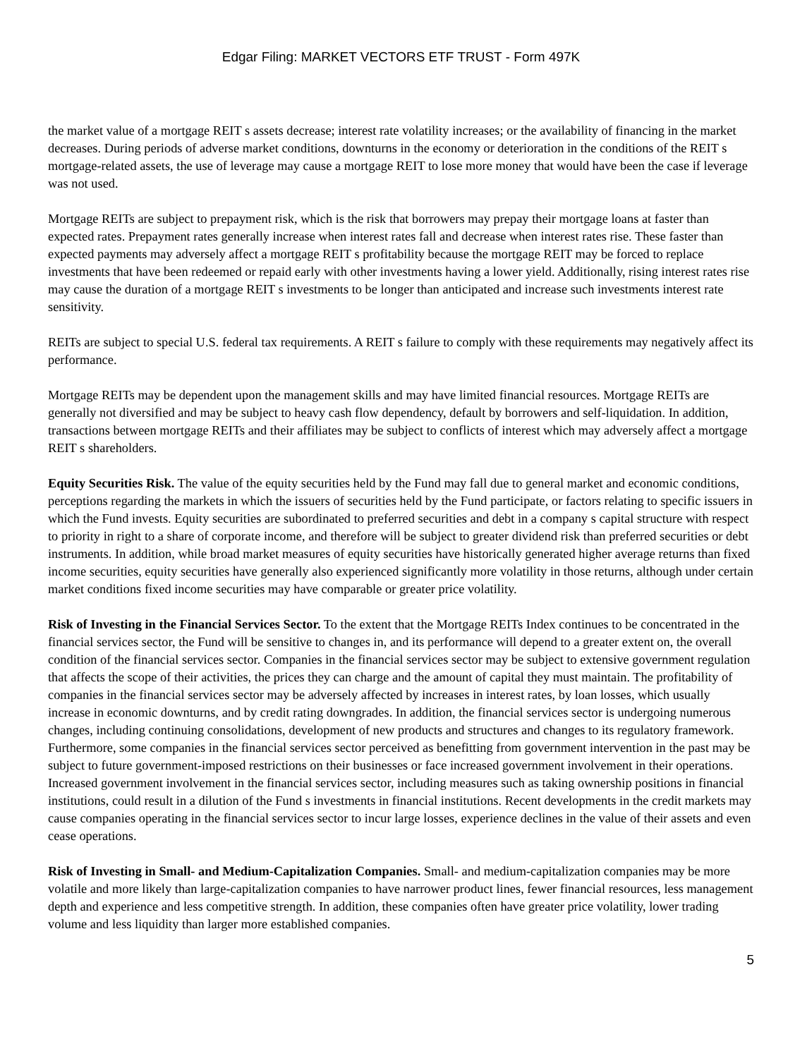Edgar Filing: MARKET VECTORS ETF TRUST - Form 497K
the market value of a mortgage REIT s assets decrease; interest rate volatility increases; or the availability of financing in the market decreases. During periods of adverse market conditions, downturns in the economy or deterioration in the conditions of the REIT s mortgage-related assets, the use of leverage may cause a mortgage REIT to lose more money that would have been the case if leverage was not used.
Mortgage REITs are subject to prepayment risk, which is the risk that borrowers may prepay their mortgage loans at faster than expected rates. Prepayment rates generally increase when interest rates fall and decrease when interest rates rise. These faster than expected payments may adversely affect a mortgage REIT s profitability because the mortgage REIT may be forced to replace investments that have been redeemed or repaid early with other investments having a lower yield. Additionally, rising interest rates rise may cause the duration of a mortgage REIT s investments to be longer than anticipated and increase such investments interest rate sensitivity.
REITs are subject to special U.S. federal tax requirements. A REIT s failure to comply with these requirements may negatively affect its performance.
Mortgage REITs may be dependent upon the management skills and may have limited financial resources. Mortgage REITs are generally not diversified and may be subject to heavy cash flow dependency, default by borrowers and self-liquidation. In addition, transactions between mortgage REITs and their affiliates may be subject to conflicts of interest which may adversely affect a mortgage REIT s shareholders.
Equity Securities Risk. The value of the equity securities held by the Fund may fall due to general market and economic conditions, perceptions regarding the markets in which the issuers of securities held by the Fund participate, or factors relating to specific issuers in which the Fund invests. Equity securities are subordinated to preferred securities and debt in a company s capital structure with respect to priority in right to a share of corporate income, and therefore will be subject to greater dividend risk than preferred securities or debt instruments. In addition, while broad market measures of equity securities have historically generated higher average returns than fixed income securities, equity securities have generally also experienced significantly more volatility in those returns, although under certain market conditions fixed income securities may have comparable or greater price volatility.
Risk of Investing in the Financial Services Sector. To the extent that the Mortgage REITs Index continues to be concentrated in the financial services sector, the Fund will be sensitive to changes in, and its performance will depend to a greater extent on, the overall condition of the financial services sector. Companies in the financial services sector may be subject to extensive government regulation that affects the scope of their activities, the prices they can charge and the amount of capital they must maintain. The profitability of companies in the financial services sector may be adversely affected by increases in interest rates, by loan losses, which usually increase in economic downturns, and by credit rating downgrades. In addition, the financial services sector is undergoing numerous changes, including continuing consolidations, development of new products and structures and changes to its regulatory framework. Furthermore, some companies in the financial services sector perceived as benefitting from government intervention in the past may be subject to future government-imposed restrictions on their businesses or face increased government involvement in their operations. Increased government involvement in the financial services sector, including measures such as taking ownership positions in financial institutions, could result in a dilution of the Fund s investments in financial institutions. Recent developments in the credit markets may cause companies operating in the financial services sector to incur large losses, experience declines in the value of their assets and even cease operations.
Risk of Investing in Small- and Medium-Capitalization Companies. Small- and medium-capitalization companies may be more volatile and more likely than large-capitalization companies to have narrower product lines, fewer financial resources, less management depth and experience and less competitive strength. In addition, these companies often have greater price volatility, lower trading volume and less liquidity than larger more established companies.
5